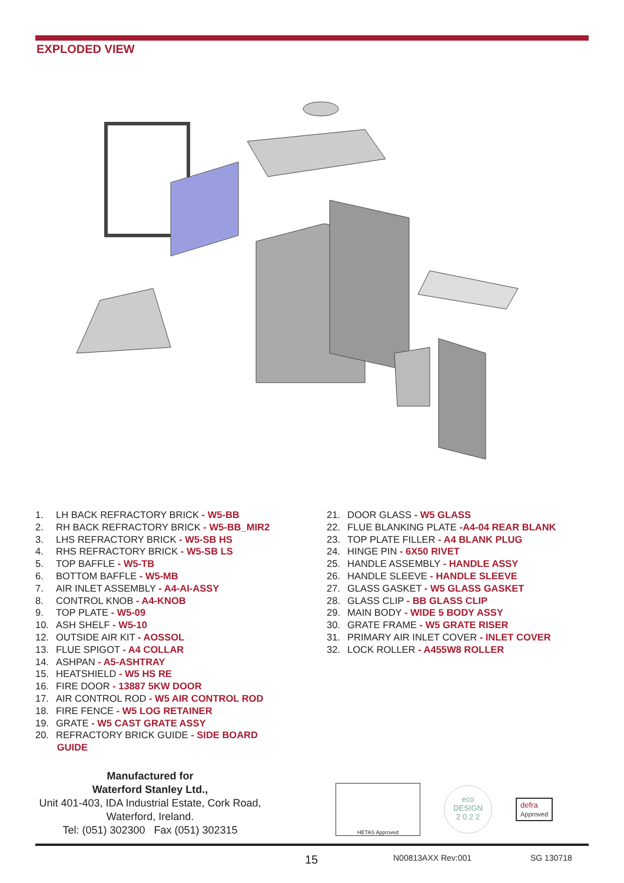EXPLODED VIEW
1. LH BACK REFRACTORY BRICK - W5-BB
2. RH BACK REFRACTORY BRICK - W5-BB_MIR2
3. LHS REFRACTORY BRICK - W5-SB HS
4. RHS REFRACTORY BRICK - W5-SB LS
5. TOP BAFFLE - W5-TB
6. BOTTOM BAFFLE - W5-MB
7. AIR INLET ASSEMBLY - A4-AI-ASSY
8. CONTROL KNOB - A4-KNOB
9. TOP PLATE - W5-09
10. ASH SHELF - W5-10
12. OUTSIDE AIR KIT - AOSSOL
13. FLUE SPIGOT - A4 COLLAR
14. ASHPAN - A5-ASHTRAY
15. HEATSHIELD - W5 HS RE
16. FIRE DOOR - 13887 5KW DOOR
17. AIR CONTROL ROD - W5 AIR CONTROL ROD
18. FIRE FENCE - W5 LOG RETAINER
19. GRATE - W5 CAST GRATE ASSY
20. REFRACTORY BRICK GUIDE - SIDE BOARD
GUIDE
21. DOOR GLASS - W5 GLASS
22. FLUE BLANKING PLATE -A4-04 REAR BLANK
23. TOP PLATE FILLER - A4 BLANK PLUG
24. HINGE PIN - 6X50 RIVET
25. HANDLE ASSEMBLY - HANDLE ASSY
26. HANDLE SLEEVE - HANDLE SLEEVE
27. GLASS GASKET - W5 GLASS GASKET
28. GLASS CLIP - BB GLASS CLIP
29. MAIN BODY - WIDE 5 BODY ASSY
30. GRATE FRAME - W5 GRATE RISER
31. PRIMARY AIR INLET COVER - INLET COVER
32. LOCK ROLLER - A455W8 ROLLER
Manufactured for
Waterford Stanley Ltd.,
Unit 401-403, IDA Industrial Estate, Cork Road, Waterford, Ireland.
Tel: (051) 302300 Fax (051) 302315
HETAS Approved
eco
DESIGN
2 0 2 2
defra
Approved
15 N00813AXX Rev:001 SG 130718